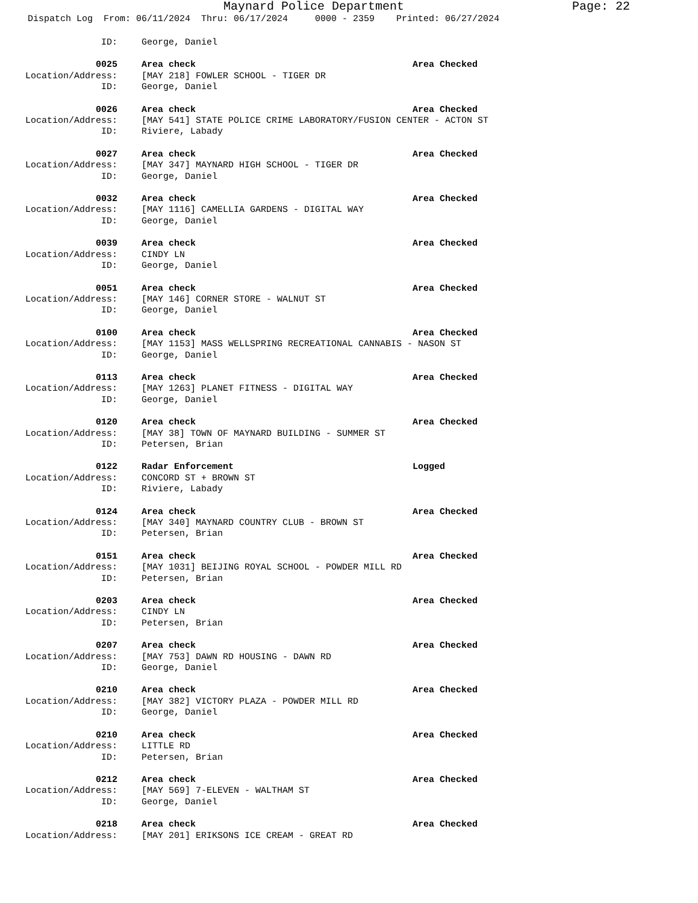Maynard Police Department Page: 22
Dispatch Log From: 06/11/2024 Thru: 06/17/2024 0000 - 2359 Printed: 06/27/2024
ID: George, Daniel
0025 Area check Area Checked
Location/Address: [MAY 218] FOWLER SCHOOL - TIGER DR
ID: George, Daniel
0026 Area check Area Checked
Location/Address: [MAY 541] STATE POLICE CRIME LABORATORY/FUSION CENTER - ACTON ST
ID: Riviere, Labady
0027 Area check Area Checked
Location/Address: [MAY 347] MAYNARD HIGH SCHOOL - TIGER DR
ID: George, Daniel
0032 Area check Area Checked
Location/Address: [MAY 1116] CAMELLIA GARDENS - DIGITAL WAY
ID: George, Daniel
0039 Area check Area Checked
Location/Address: CINDY LN
ID: George, Daniel
0051 Area check Area Checked
Location/Address: [MAY 146] CORNER STORE - WALNUT ST
ID: George, Daniel
0100 Area check Area Checked
Location/Address: [MAY 1153] MASS WELLSPRING RECREATIONAL CANNABIS - NASON ST
ID: George, Daniel
0113 Area check Area Checked
Location/Address: [MAY 1263] PLANET FITNESS - DIGITAL WAY
ID: George, Daniel
0120 Area check Area Checked
Location/Address: [MAY 38] TOWN OF MAYNARD BUILDING - SUMMER ST
ID: Petersen, Brian
0122 Radar Enforcement Logged
Location/Address: CONCORD ST + BROWN ST
ID: Riviere, Labady
0124 Area check Area Checked
Location/Address: [MAY 340] MAYNARD COUNTRY CLUB - BROWN ST
ID: Petersen, Brian
0151 Area check Area Checked
Location/Address: [MAY 1031] BEIJING ROYAL SCHOOL - POWDER MILL RD
ID: Petersen, Brian
0203 Area check Area Checked
Location/Address: CINDY LN
ID: Petersen, Brian
0207 Area check Area Checked
Location/Address: [MAY 753] DAWN RD HOUSING - DAWN RD
ID: George, Daniel
0210 Area check Area Checked
Location/Address: [MAY 382] VICTORY PLAZA - POWDER MILL RD
ID: George, Daniel
0210 Area check Area Checked
Location/Address: LITTLE RD
ID: Petersen, Brian
0212 Area check Area Checked
Location/Address: [MAY 569] 7-ELEVEN - WALTHAM ST
ID: George, Daniel
0218 Area check Area Checked
Location/Address: [MAY 201] ERIKSONS ICE CREAM - GREAT RD